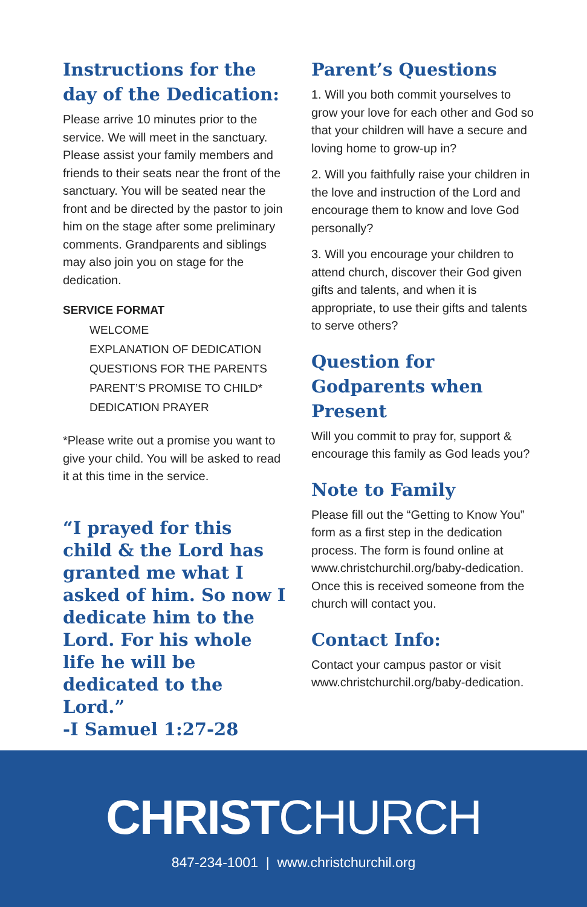Instructions for the day of the Dedication:
Please arrive 10 minutes prior to the service. We will meet in the sanctuary. Please assist your family members and friends to their seats near the front of the sanctuary. You will be seated near the front and be directed by the pastor to join him on the stage after some preliminary comments. Grandparents and siblings may also join you on stage for the dedication.
SERVICE FORMAT
WELCOME
EXPLANATION OF DEDICATION
QUESTIONS FOR THE PARENTS
PARENT’S PROMISE TO CHILD*
DEDICATION PRAYER
*Please write out a promise you want to give your child. You will be asked to read it at this time in the service.
“I prayed for this child & the Lord has granted me what I asked of him. So now I dedicate him to the Lord. For his whole life he will be dedicated to the Lord.”
-I Samuel 1:27-28
Parent’s Questions
1. Will you both commit yourselves to grow your love for each other and God so that your children will have a secure and loving home to grow-up in?
2. Will you faithfully raise your children in the love and instruction of the Lord and encourage them to know and love God personally?
3. Will you encourage your children to attend church, discover their God given gifts and talents, and when it is appropriate, to use their gifts and talents to serve others?
Question for Godparents when Present
Will you commit to pray for, support & encourage this family as God leads you?
Note to Family
Please fill out the “Getting to Know You” form as a first step in the dedication process. The form is found online at www.christchurchil.org/baby-dedication. Once this is received someone from the church will contact you.
Contact Info:
Contact your campus pastor or visit www.christchurchil.org/baby-dedication.
CHRISTCHURCH
847-234-1001 | www.christchurchil.org